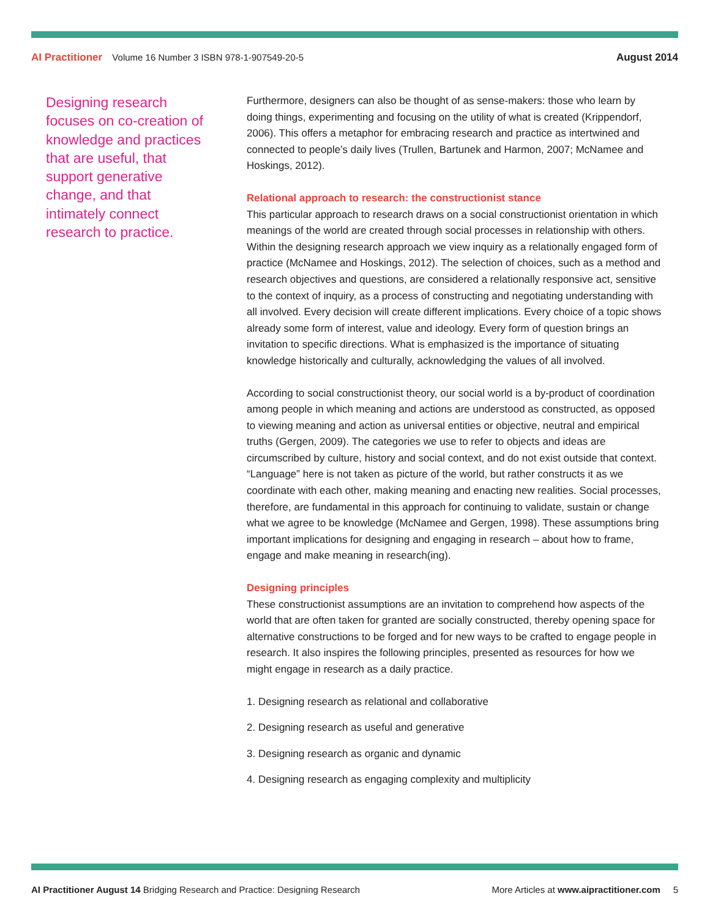AI Practitioner Volume 16 Number 3 ISBN 978-1-907549-20-5
August 2014
Designing research focuses on co-creation of knowledge and practices that are useful, that support generative change, and that intimately connect research to practice.
Furthermore, designers can also be thought of as sense-makers: those who learn by doing things, experimenting and focusing on the utility of what is created (Krippendorf, 2006). This offers a metaphor for embracing research and practice as intertwined and connected to people’s daily lives (Trullen, Bartunek and Harmon, 2007; McNamee and Hoskings, 2012).
Relational approach to research: the constructionist stance
This particular approach to research draws on a social constructionist orientation in which meanings of the world are created through social processes in relationship with others. Within the designing research approach we view inquiry as a relationally engaged form of practice (McNamee and Hoskings, 2012). The selection of choices, such as a method and research objectives and questions, are considered a relationally responsive act, sensitive to the context of inquiry, as a process of constructing and negotiating understanding with all involved. Every decision will create different implications. Every choice of a topic shows already some form of interest, value and ideology. Every form of question brings an invitation to specific directions. What is emphasized is the importance of situating knowledge historically and culturally, acknowledging the values of all involved.
According to social constructionist theory, our social world is a by-product of coordination among people in which meaning and actions are understood as constructed, as opposed to viewing meaning and action as universal entities or objective, neutral and empirical truths (Gergen, 2009). The categories we use to refer to objects and ideas are circumscribed by culture, history and social context, and do not exist outside that context. “Language” here is not taken as picture of the world, but rather constructs it as we coordinate with each other, making meaning and enacting new realities. Social processes, therefore, are fundamental in this approach for continuing to validate, sustain or change what we agree to be knowledge (McNamee and Gergen, 1998). These assumptions bring important implications for designing and engaging in research – about how to frame, engage and make meaning in research(ing).
Designing principles
These constructionist assumptions are an invitation to comprehend how aspects of the world that are often taken for granted are socially constructed, thereby opening space for alternative constructions to be forged and for new ways to be crafted to engage people in research. It also inspires the following principles, presented as resources for how we might engage in research as a daily practice.
1. Designing research as relational and collaborative
2. Designing research as useful and generative
3. Designing research as organic and dynamic
4. Designing research as engaging complexity and multiplicity
AI Practitioner August 14 Bridging Research and Practice: Designing Research
More Articles at www.aipractitioner.com 5